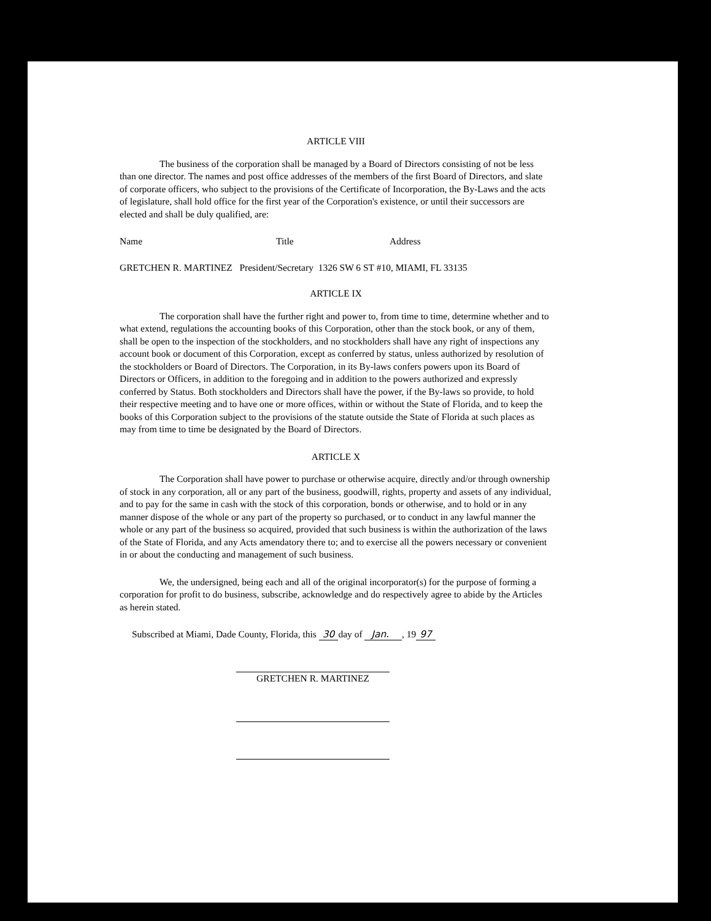ARTICLE VIII
The business of the corporation shall be managed by a Board of Directors consisting of not be less than one director. The names and post office addresses of the members of the first Board of Directors, and slate of corporate officers, who subject to the provisions of the Certificate of Incorporation, the By-Laws and the acts of legislature, shall hold office for the first year of the Corporation's existence, or until their successors are elected and shall be duly qualified, are:
Name Title Address
GRETCHEN R. MARTINEZ President/Secretary 1326 SW 6 ST #10, MIAMI, FL 33135
ARTICLE IX
The corporation shall have the further right and power to, from time to time, determine whether and to what extend, regulations the accounting books of this Corporation, other than the stock book, or any of them, shall be open to the inspection of the stockholders, and no stockholders shall have any right of inspections any account book or document of this Corporation, except as conferred by status, unless authorized by resolution of the stockholders or Board of Directors. The Corporation, in its By-laws confers powers upon its Board of Directors or Officers, in addition to the foregoing and in addition to the powers authorized and expressly conferred by Status. Both stockholders and Directors shall have the power, if the By-laws so provide, to hold their respective meeting and to have one or more offices, within or without the State of Florida, and to keep the books of this Corporation subject to the provisions of the statute outside the State of Florida at such places as may from time to time be designated by the Board of Directors.
ARTICLE X
The Corporation shall have power to purchase or otherwise acquire, directly and/or through ownership of stock in any corporation, all or any part of the business, goodwill, rights, property and assets of any individual, and to pay for the same in cash with the stock of this corporation, bonds or otherwise, and to hold or in any manner dispose of the whole or any part of the property so purchased, or to conduct in any lawful manner the whole or any part of the business so acquired, provided that such business is within the authorization of the laws of the State of Florida, and any Acts amendatory there to; and to exercise all the powers necessary or convenient in or about the conducting and management of such business.
We, the undersigned, being each and all of the original incorporator(s) for the purpose of forming a corporation for profit to do business, subscribe, acknowledge and do respectively agree to abide by the Articles as herein stated.
Subscribed at Miami, Dade County, Florida, this 30 day of Jan. , 19 97
GRETCHEN R. MARTINEZ